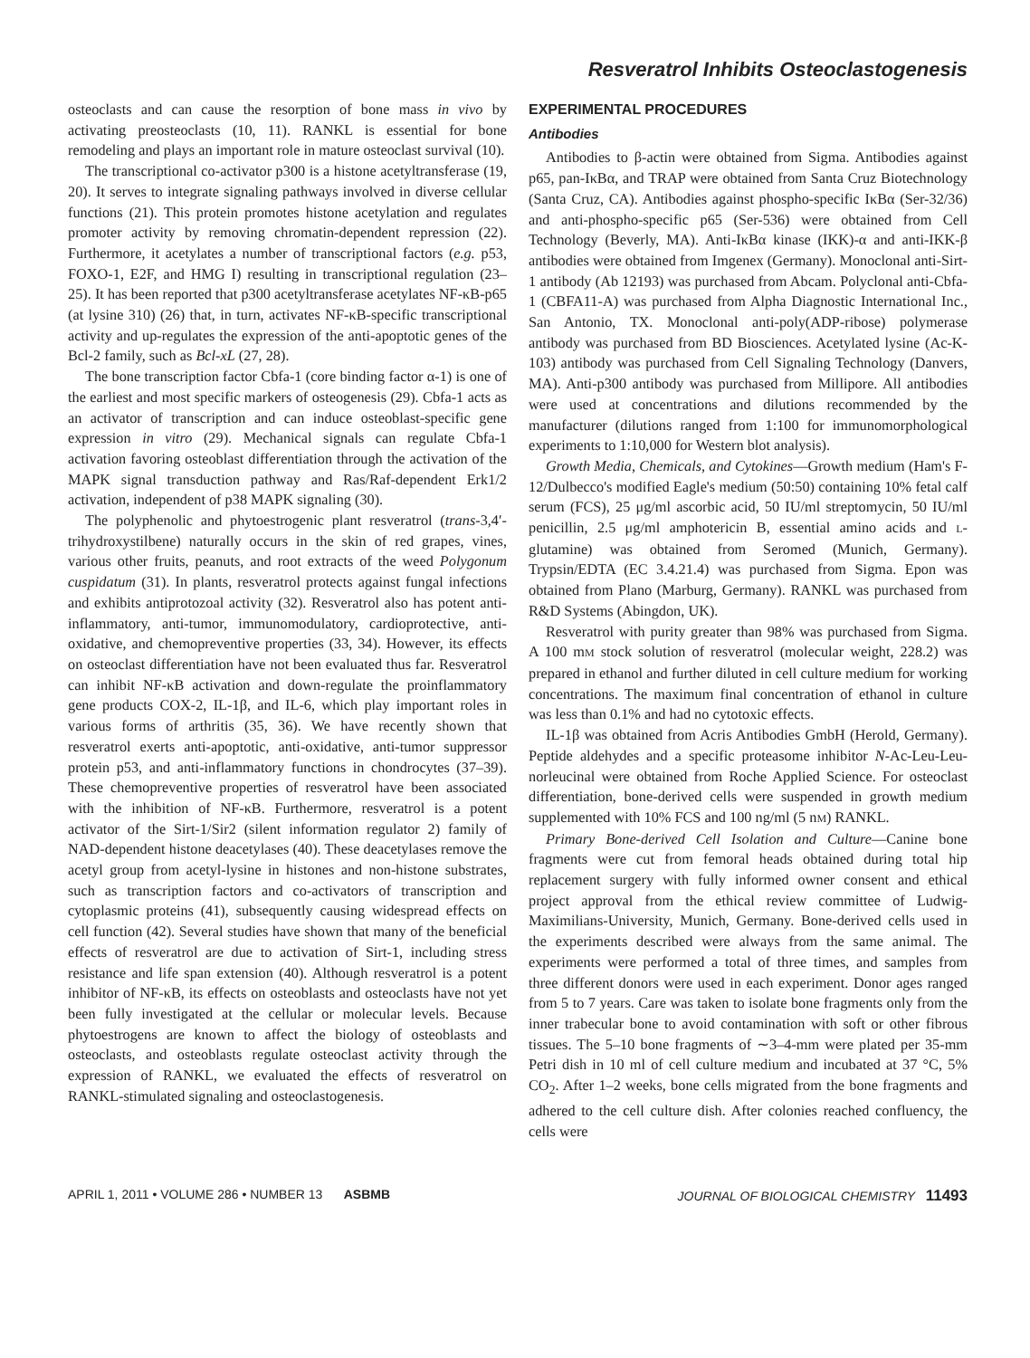Resveratrol Inhibits Osteoclastogenesis
osteoclasts and can cause the resorption of bone mass in vivo by activating preosteoclasts (10, 11). RANKL is essential for bone remodeling and plays an important role in mature osteoclast survival (10).
The transcriptional co-activator p300 is a histone acetyltransferase (19, 20). It serves to integrate signaling pathways involved in diverse cellular functions (21). This protein promotes histone acetylation and regulates promoter activity by removing chromatin-dependent repression (22). Furthermore, it acetylates a number of transcriptional factors (e.g. p53, FOXO-1, E2F, and HMG I) resulting in transcriptional regulation (23–25). It has been reported that p300 acetyltransferase acetylates NF-κB-p65 (at lysine 310) (26) that, in turn, activates NF-κB-specific transcriptional activity and up-regulates the expression of the anti-apoptotic genes of the Bcl-2 family, such as Bcl-xL (27, 28).
The bone transcription factor Cbfa-1 (core binding factor α-1) is one of the earliest and most specific markers of osteogenesis (29). Cbfa-1 acts as an activator of transcription and can induce osteoblast-specific gene expression in vitro (29). Mechanical signals can regulate Cbfa-1 activation favoring osteoblast differentiation through the activation of the MAPK signal transduction pathway and Ras/Raf-dependent Erk1/2 activation, independent of p38 MAPK signaling (30).
The polyphenolic and phytoestrogenic plant resveratrol (trans-3,4′-trihydroxystilbene) naturally occurs in the skin of red grapes, vines, various other fruits, peanuts, and root extracts of the weed Polygonum cuspidatum (31). In plants, resveratrol protects against fungal infections and exhibits antiprotozoal activity (32). Resveratrol also has potent anti-inflammatory, anti-tumor, immunomodulatory, cardioprotective, anti-oxidative, and chemopreventive properties (33, 34). However, its effects on osteoclast differentiation have not been evaluated thus far. Resveratrol can inhibit NF-κB activation and down-regulate the proinflammatory gene products COX-2, IL-1β, and IL-6, which play important roles in various forms of arthritis (35, 36). We have recently shown that resveratrol exerts anti-apoptotic, anti-oxidative, anti-tumor suppressor protein p53, and anti-inflammatory functions in chondrocytes (37–39). These chemopreventive properties of resveratrol have been associated with the inhibition of NF-κB. Furthermore, resveratrol is a potent activator of the Sirt-1/Sir2 (silent information regulator 2) family of NAD-dependent histone deacetylases (40). These deacetylases remove the acetyl group from acetyl-lysine in histones and non-histone substrates, such as transcription factors and co-activators of transcription and cytoplasmic proteins (41), subsequently causing widespread effects on cell function (42). Several studies have shown that many of the beneficial effects of resveratrol are due to activation of Sirt-1, including stress resistance and life span extension (40). Although resveratrol is a potent inhibitor of NF-κB, its effects on osteoblasts and osteoclasts have not yet been fully investigated at the cellular or molecular levels. Because phytoestrogens are known to affect the biology of osteoblasts and osteoclasts, and osteoblasts regulate osteoclast activity through the expression of RANKL, we evaluated the effects of resveratrol on RANKL-stimulated signaling and osteoclastogenesis.
EXPERIMENTAL PROCEDURES
Antibodies
Antibodies to β-actin were obtained from Sigma. Antibodies against p65, pan-IκBα, and TRAP were obtained from Santa Cruz Biotechnology (Santa Cruz, CA). Antibodies against phospho-specific IκBα (Ser-32/36) and anti-phospho-specific p65 (Ser-536) were obtained from Cell Technology (Beverly, MA). Anti-IκBα kinase (IKK)-α and anti-IKK-β antibodies were obtained from Imgenex (Germany). Monoclonal anti-Sirt-1 antibody (Ab 12193) was purchased from Abcam. Polyclonal anti-Cbfa-1 (CBFA11-A) was purchased from Alpha Diagnostic International Inc., San Antonio, TX. Monoclonal anti-poly(ADP-ribose) polymerase antibody was purchased from BD Biosciences. Acetylated lysine (Ac-K-103) antibody was purchased from Cell Signaling Technology (Danvers, MA). Anti-p300 antibody was purchased from Millipore. All antibodies were used at concentrations and dilutions recommended by the manufacturer (dilutions ranged from 1:100 for immunomorphological experiments to 1:10,000 for Western blot analysis).
Growth Media, Chemicals, and Cytokines—Growth medium (Ham's F-12/Dulbecco's modified Eagle's medium (50:50) containing 10% fetal calf serum (FCS), 25 μg/ml ascorbic acid, 50 IU/ml streptomycin, 50 IU/ml penicillin, 2.5 μg/ml amphotericin B, essential amino acids and L-glutamine) was obtained from Seromed (Munich, Germany). Trypsin/EDTA (EC 3.4.21.4) was purchased from Sigma. Epon was obtained from Plano (Marburg, Germany). RANKL was purchased from R&D Systems (Abingdon, UK).
Resveratrol with purity greater than 98% was purchased from Sigma. A 100 mM stock solution of resveratrol (molecular weight, 228.2) was prepared in ethanol and further diluted in cell culture medium for working concentrations. The maximum final concentration of ethanol in culture was less than 0.1% and had no cytotoxic effects.
IL-1β was obtained from Acris Antibodies GmbH (Herold, Germany). Peptide aldehydes and a specific proteasome inhibitor N-Ac-Leu-Leu-norleucinal were obtained from Roche Applied Science. For osteoclast differentiation, bone-derived cells were suspended in growth medium supplemented with 10% FCS and 100 ng/ml (5 nM) RANKL.
Primary Bone-derived Cell Isolation and Culture—Canine bone fragments were cut from femoral heads obtained during total hip replacement surgery with fully informed owner consent and ethical project approval from the ethical review committee of Ludwig-Maximilians-University, Munich, Germany. Bone-derived cells used in the experiments described were always from the same animal. The experiments were performed a total of three times, and samples from three different donors were used in each experiment. Donor ages ranged from 5 to 7 years. Care was taken to isolate bone fragments only from the inner trabecular bone to avoid contamination with soft or other fibrous tissues. The 5–10 bone fragments of ∼3–4-mm were plated per 35-mm Petri dish in 10 ml of cell culture medium and incubated at 37 °C, 5% CO<sub>2</sub>. After 1–2 weeks, bone cells migrated from the bone fragments and adhered to the cell culture dish. After colonies reached confluency, the cells were
APRIL 1, 2011 • VOLUME 286 • NUMBER 13 ASBMB JOURNAL OF BIOLOGICAL CHEMISTRY 11493